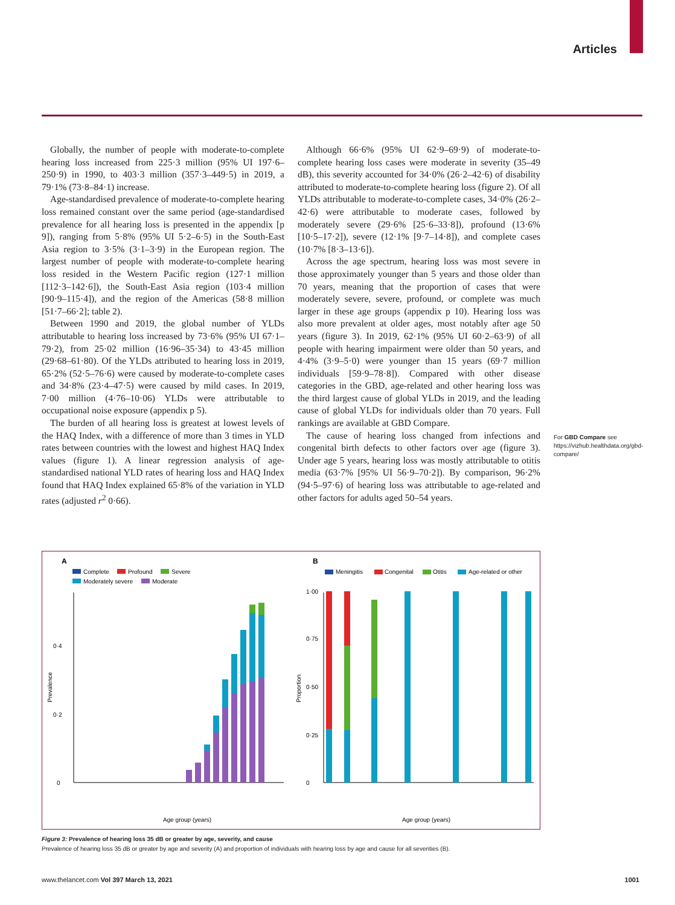Articles
Globally, the number of people with moderate-to-complete hearing loss increased from 225·3 million (95% UI 197·6–250·9) in 1990, to 403·3 million (357·3–449·5) in 2019, a 79·1% (73·8–84·1) increase.
Age-standardised prevalence of moderate-to-complete hearing loss remained constant over the same period (age-standardised prevalence for all hearing loss is presented in the appendix [p 9]), ranging from 5·8% (95% UI 5·2–6·5) in the South-East Asia region to 3·5% (3·1–3·9) in the European region. The largest number of people with moderate-to-complete hearing loss resided in the Western Pacific region (127·1 million [112·3–142·6]), the South-East Asia region (103·4 million [90·9–115·4]), and the region of the Americas (58·8 million [51·7–66·2]; table 2).
Between 1990 and 2019, the global number of YLDs attributable to hearing loss increased by 73·6% (95% UI 67·1–79·2), from 25·02 million (16·96–35·34) to 43·45 million (29·68–61·80). Of the YLDs attributed to hearing loss in 2019, 65·2% (52·5–76·6) were caused by moderate-to-complete cases and 34·8% (23·4–47·5) were caused by mild cases. In 2019, 7·00 million (4·76–10·06) YLDs were attributable to occupational noise exposure (appendix p 5).
The burden of all hearing loss is greatest at lowest levels of the HAQ Index, with a difference of more than 3 times in YLD rates between countries with the lowest and highest HAQ Index values (figure 1). A linear regression analysis of age-standardised national YLD rates of hearing loss and HAQ Index found that HAQ Index explained 65·8% of the variation in YLD rates (adjusted r<sup>2</sup> 0·66).
Although 66·6% (95% UI 62·9–69·9) of moderate-to-complete hearing loss cases were moderate in severity (35–49 dB), this severity accounted for 34·0% (26·2–42·6) of disability attributed to moderate-to-complete hearing loss (figure 2). Of all YLDs attributable to moderate-to-complete cases, 34·0% (26·2–42·6) were attributable to moderate cases, followed by moderately severe (29·6% [25·6–33·8]), profound (13·6% [10·5–17·2]), severe (12·1% [9·7–14·8]), and complete cases (10·7% [8·3–13·6]).
Across the age spectrum, hearing loss was most severe in those approximately younger than 5 years and those older than 70 years, meaning that the proportion of cases that were moderately severe, severe, profound, or complete was much larger in these age groups (appendix p 10). Hearing loss was also more prevalent at older ages, most notably after age 50 years (figure 3). In 2019, 62·1% (95% UI 60·2–63·9) of all people with hearing impairment were older than 50 years, and 4·4% (3·9–5·0) were younger than 15 years (69·7 million individuals [59·9–78·8]). Compared with other disease categories in the GBD, age-related and other hearing loss was the third largest cause of global YLDs in 2019, and the leading cause of global YLDs for individuals older than 70 years. Full rankings are available at GBD Compare.
The cause of hearing loss changed from infections and congenital birth defects to other factors over age (figure 3). Under age 5 years, hearing loss was mostly attributable to otitis media (63·7% [95% UI 56·9–70·2]). By comparison, 96·2% (94·5–97·6) of hearing loss was attributable to age-related and other factors for adults aged 50–54 years.
For GBD Compare see https://vizhub.healthdata.org/gbd-compare/
A
B
Complete
Profound
Severe
Moderately severe
Moderate
0
0·2
0·4
Prevalence
Age group (years)
0
0·25
0·50
0·75
1·00
Proportion
Meningitis
Congenital
Otitis
Age-related or other
Age group (years)
Figure 3: Prevalence of hearing loss 35 dB or greater by age, severity, and cause
Prevalence of hearing loss 35 dB or greater by age and severity (A) and proportion of individuals with hearing loss by age and cause for all severities (B).
www.thelancet.com Vol 397 March 13, 2021 1001